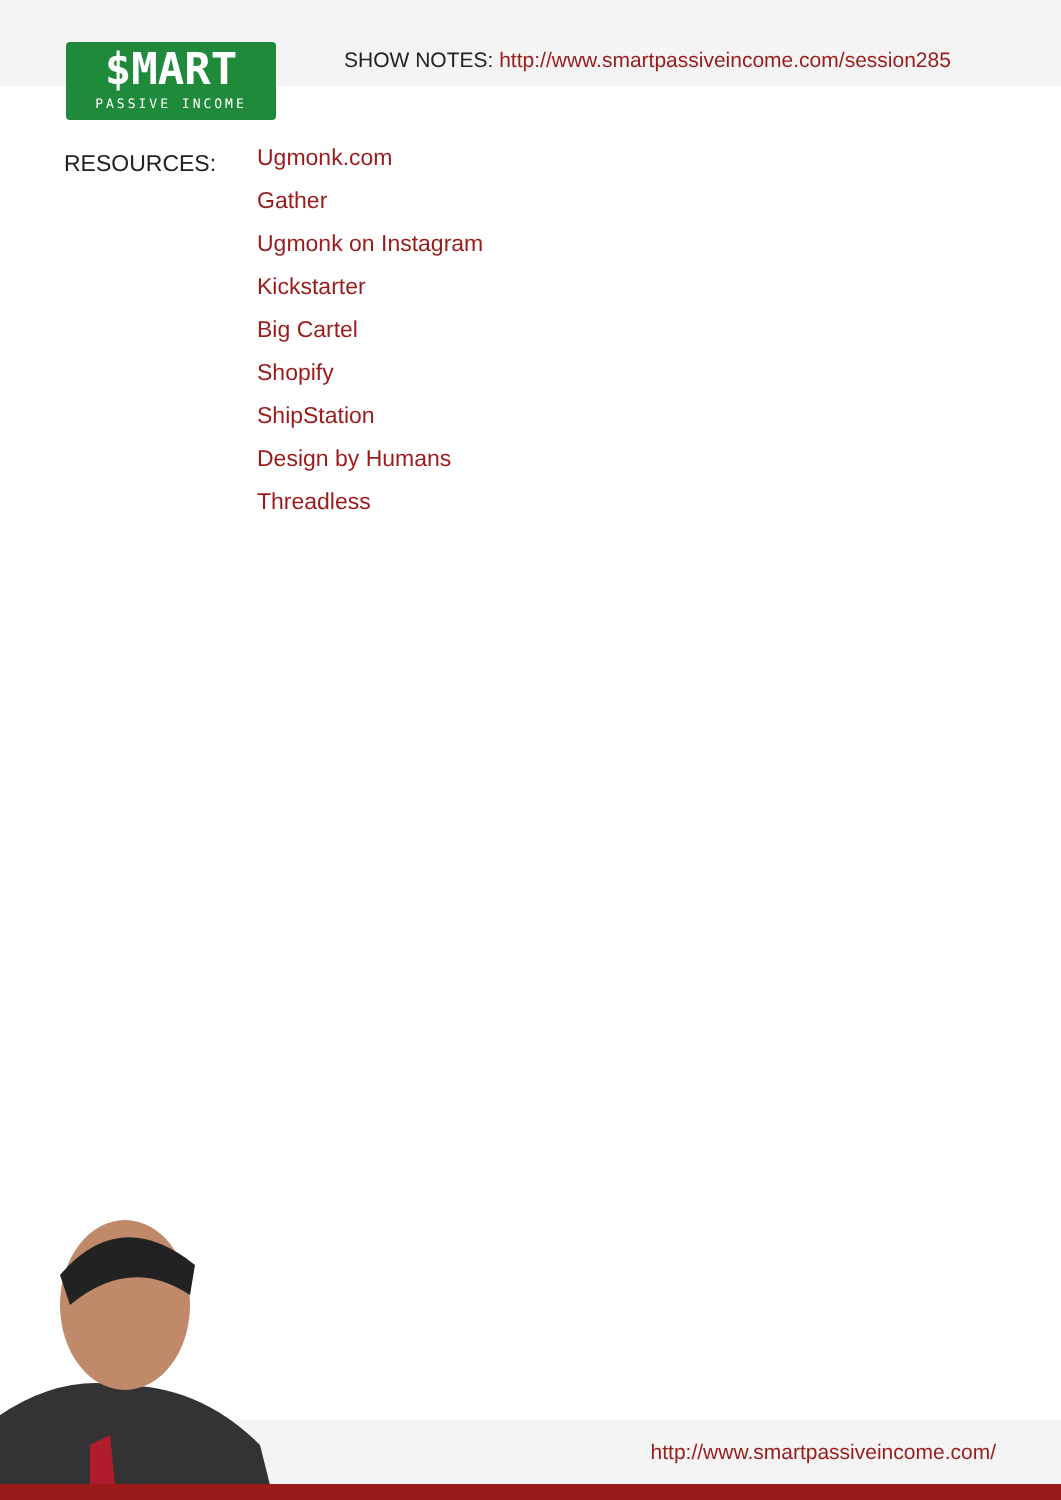$MART
PASSIVE INCOME
SHOW NOTES: http://www.smartpassiveincome.com/session285
RESOURCES:
Ugmonk.com
Gather
Ugmonk on Instagram
Kickstarter
Big Cartel
Shopify
ShipStation
Design by Humans
Threadless
http://www.smartpassiveincome.com/